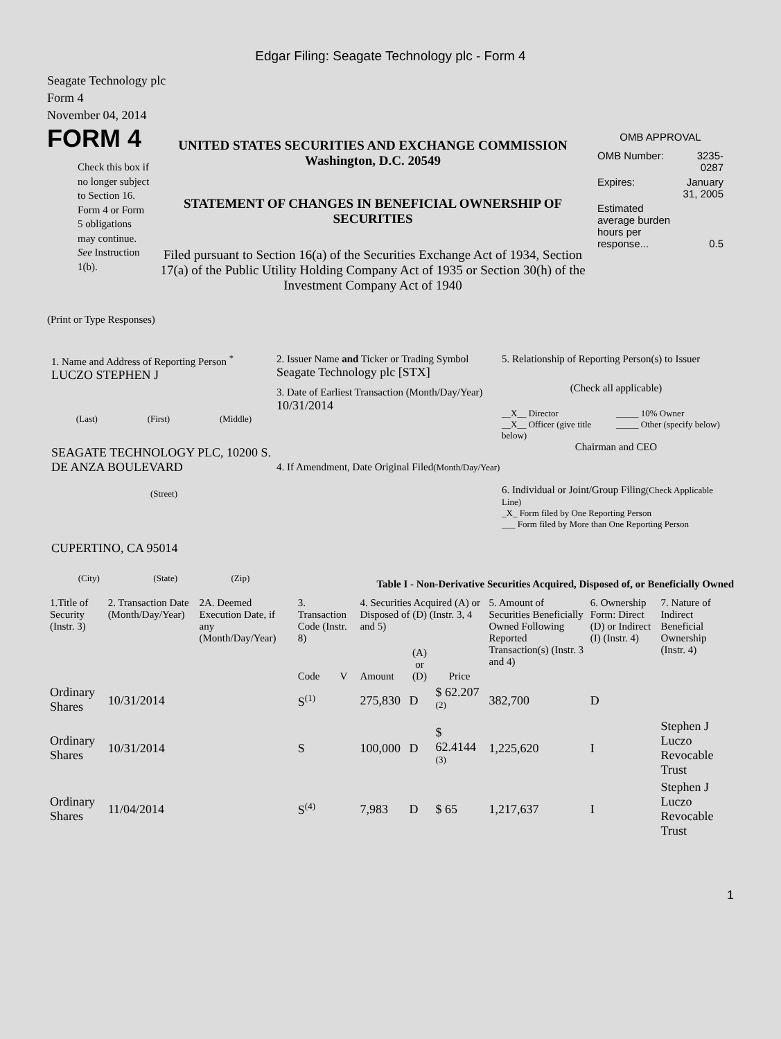Edgar Filing: Seagate Technology plc - Form 4
Seagate Technology plc
Form 4
November 04, 2014
FORM 4
Check this box if no longer subject to Section 16. Form 4 or Form 5 obligations may continue. See Instruction 1(b).
UNITED STATES SECURITIES AND EXCHANGE COMMISSION
Washington, D.C. 20549
STATEMENT OF CHANGES IN BENEFICIAL OWNERSHIP OF SECURITIES
Filed pursuant to Section 16(a) of the Securities Exchange Act of 1934, Section 17(a) of the Public Utility Holding Company Act of 1935 or Section 30(h) of the Investment Company Act of 1940
OMB APPROVAL
| OMB Number: | 3235-0287 |
| Expires: | January 31, 2005 |
| Estimated average burden hours per response... | 0.5 |
(Print or Type Responses)
1. Name and Address of Reporting Person <sup>*</sup>
LUCZO STEPHEN J
(Last) (First) (Middle)
SEAGATE TECHNOLOGY PLC, 10200 S. DE ANZA BOULEVARD
(Street)
CUPERTINO, CA 95014
(City) (State) (Zip)
2. Issuer Name and Ticker or Trading Symbol
Seagate Technology plc [STX]
3. Date of Earliest Transaction (Month/Day/Year)
10/31/2014
4. If Amendment, Date Original Filed(Month/Day/Year)
5. Relationship of Reporting Person(s) to Issuer
(Check all applicable)
__X__ Director _____ 10% Owner __X__ Officer (give title below) _____ Other (specify below)
Chairman and CEO
6. Individual or Joint/Group Filing(Check Applicable Line)
_X_ Form filed by One Reporting Person
___ Form filed by More than One Reporting Person
Table I - Non-Derivative Securities Acquired, Disposed of, or Beneficially Owned
| 1.Title of Security (Instr. 3) | 2. Transaction Date (Month/Day/Year) | 2A. Deemed Execution Date, if any (Month/Day/Year) | 3. Transaction Code (Instr. 8) | | 4. Securities Acquired (A) or Disposed of (D) (Instr. 3, 4 and 5) | | | 5. Amount of Securities Beneficially Owned Following Reported Transaction(s) (Instr. 3 and 4) | 6. Ownership Form: Direct (D) or Indirect (I) (Instr. 4) | 7. Nature of Indirect Beneficial Ownership (Instr. 4) |
| --- | --- | --- | --- | --- | --- | --- | --- | --- | --- | --- |
| | | | Code | V | Amount | (A) or (D) | Price | | | |
| Ordinary Shares | 10/31/2014 | | S<sup>(1)</sup> | | 275,830 | D | $ 62.207 <sup>(2)</sup> | 382,700 | D | |
| Ordinary Shares | 10/31/2014 | | S | | 100,000 | D | $ 62.4144 <sup>(3)</sup> | 1,225,620 | I | Stephen J Luczo Revocable Trust |
| Ordinary Shares | 11/04/2014 | | S<sup>(4)</sup> | | 7,983 | D | $ 65 | 1,217,637 | I | Stephen J Luczo Revocable Trust |
1